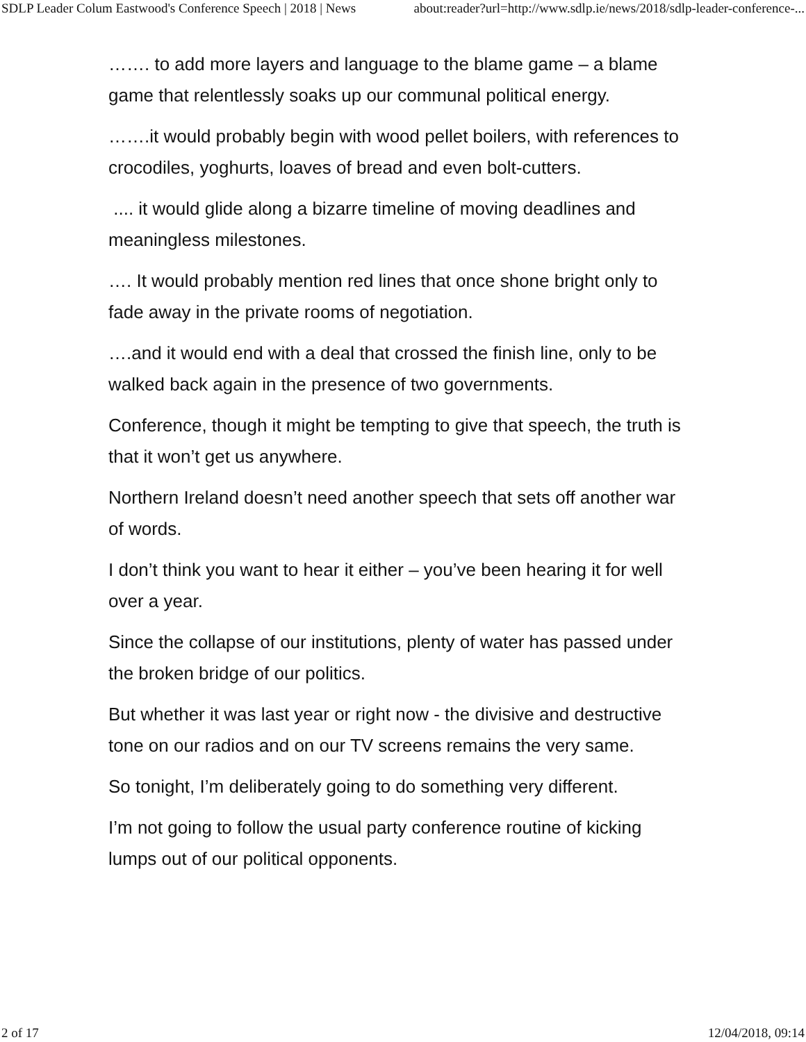SDLP Leader Colum Eastwood's Conference Speech | 2018 | News about:reader?url=http://www.sdlp.ie/news/2018/sdlp-leader-conference-...
……. to add more layers and language to the blame game – a blame game that relentlessly soaks up our communal political energy.
…….it would probably begin with wood pellet boilers, with references to crocodiles, yoghurts, loaves of bread and even bolt-cutters.
.... it would glide along a bizarre timeline of moving deadlines and meaningless milestones.
…. It would probably mention red lines that once shone bright only to fade away in the private rooms of negotiation.
….and it would end with a deal that crossed the finish line, only to be walked back again in the presence of two governments.
Conference, though it might be tempting to give that speech, the truth is that it won’t get us anywhere.
Northern Ireland doesn’t need another speech that sets off another war of words.
I don’t think you want to hear it either – you’ve been hearing it for well over a year.
Since the collapse of our institutions, plenty of water has passed under the broken bridge of our politics.
But whether it was last year or right now - the divisive and destructive tone on our radios and on our TV screens remains the very same.
So tonight, I’m deliberately going to do something very different.
I’m not going to follow the usual party conference routine of kicking lumps out of our political opponents.
2 of 17 12/04/2018, 09:14